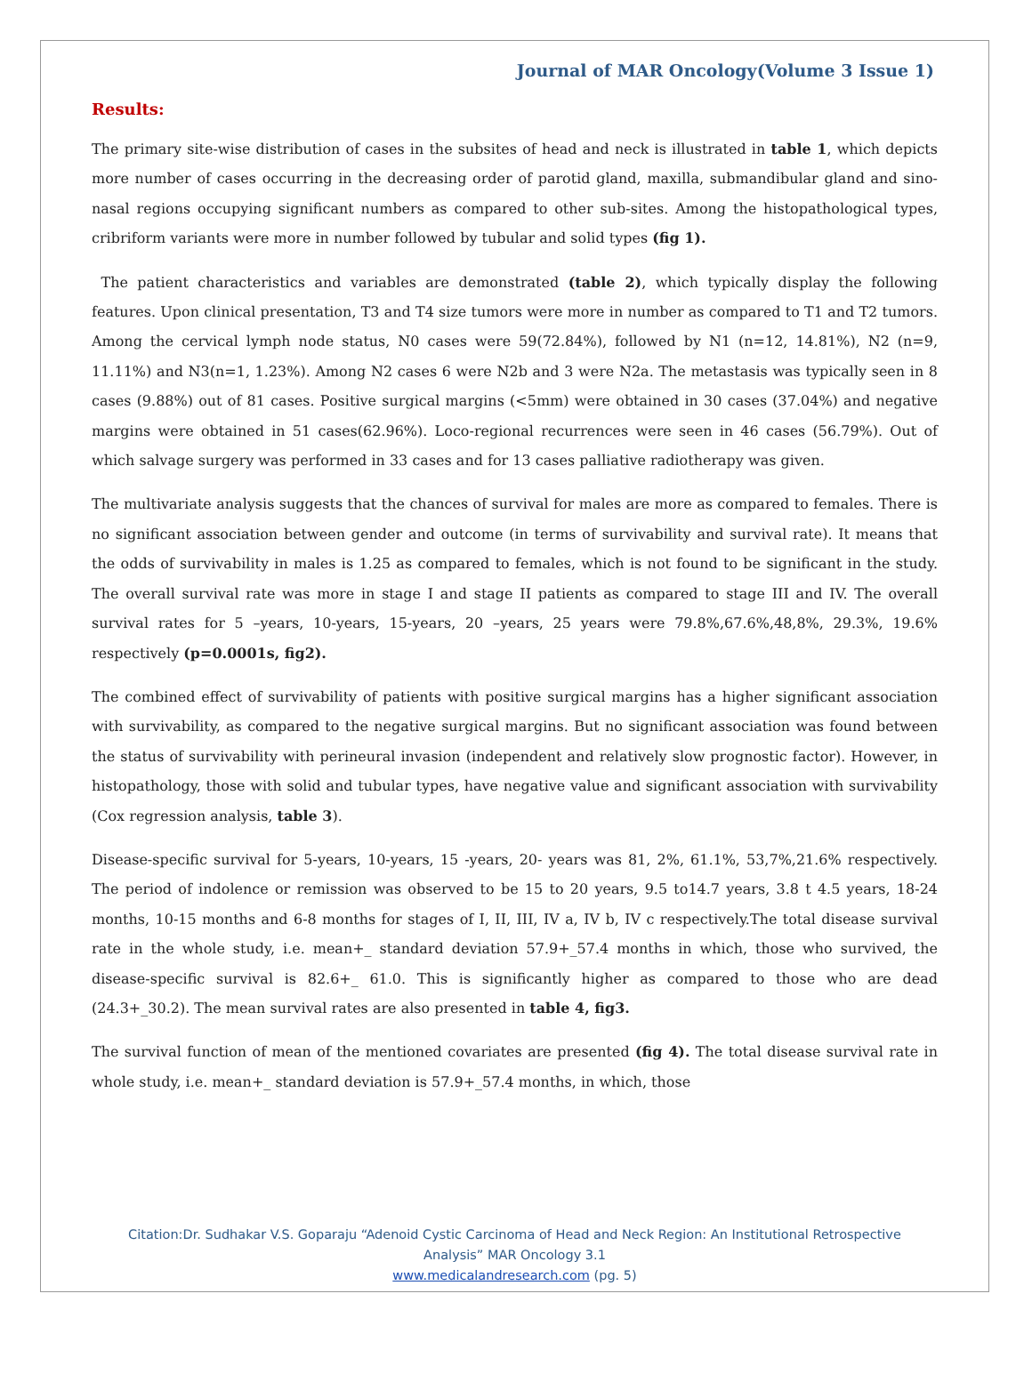Journal of MAR Oncology(Volume 3 Issue 1)
Results:
The primary site-wise distribution of cases in the subsites of head and neck is illustrated in table 1, which depicts more number of cases occurring in the decreasing order of parotid gland, maxilla, submandibular gland and sino-nasal regions occupying significant numbers as compared to other sub-sites. Among the histopathological types, cribriform variants were more in number followed by tubular and solid types (fig 1).
The patient characteristics and variables are demonstrated (table 2), which typically display the following features. Upon clinical presentation, T3 and T4 size tumors were more in number as compared to T1 and T2 tumors. Among the cervical lymph node status, N0 cases were 59(72.84%), followed by N1 (n=12, 14.81%), N2 (n=9, 11.11%) and N3(n=1, 1.23%). Among N2 cases 6 were N2b and 3 were N2a. The metastasis was typically seen in 8 cases (9.88%) out of 81 cases. Positive surgical margins (<5mm) were obtained in 30 cases (37.04%) and negative margins were obtained in 51 cases(62.96%). Loco-regional recurrences were seen in 46 cases (56.79%). Out of which salvage surgery was performed in 33 cases and for 13 cases palliative radiotherapy was given.
The multivariate analysis suggests that the chances of survival for males are more as compared to females. There is no significant association between gender and outcome (in terms of survivability and survival rate). It means that the odds of survivability in males is 1.25 as compared to females, which is not found to be significant in the study. The overall survival rate was more in stage I and stage II patients as compared to stage III and IV. The overall survival rates for 5 –years, 10-years, 15-years, 20 –years, 25 years were 79.8%,67.6%,48,8%, 29.3%, 19.6% respectively (p=0.0001s, fig2).
The combined effect of survivability of patients with positive surgical margins has a higher significant association with survivability, as compared to the negative surgical margins. But no significant association was found between the status of survivability with perineural invasion (independent and relatively slow prognostic factor). However, in histopathology, those with solid and tubular types, have negative value and significant association with survivability (Cox regression analysis, table 3).
Disease-specific survival for 5-years, 10-years, 15 -years, 20- years was 81, 2%, 61.1%, 53,7%,21.6% respectively. The period of indolence or remission was observed to be 15 to 20 years, 9.5 to14.7 years, 3.8 t 4.5 years, 18-24 months, 10-15 months and 6-8 months for stages of I, II, III, IV a, IV b, IV c respectively.The total disease survival rate in the whole study, i.e. mean+_ standard deviation 57.9+_57.4 months in which, those who survived, the disease-specific survival is 82.6+_ 61.0. This is significantly higher as compared to those who are dead (24.3+_30.2). The mean survival rates are also presented in table 4, fig3.
The survival function of mean of the mentioned covariates are presented (fig 4). The total disease survival rate in whole study, i.e. mean+_ standard deviation is 57.9+_57.4 months, in which, those
Citation:Dr. Sudhakar V.S. Goparaju “Adenoid Cystic Carcinoma of Head and Neck Region: An Institutional Retrospective
Analysis” MAR Oncology 3.1
www.medicalandresearch.com (pg. 5)